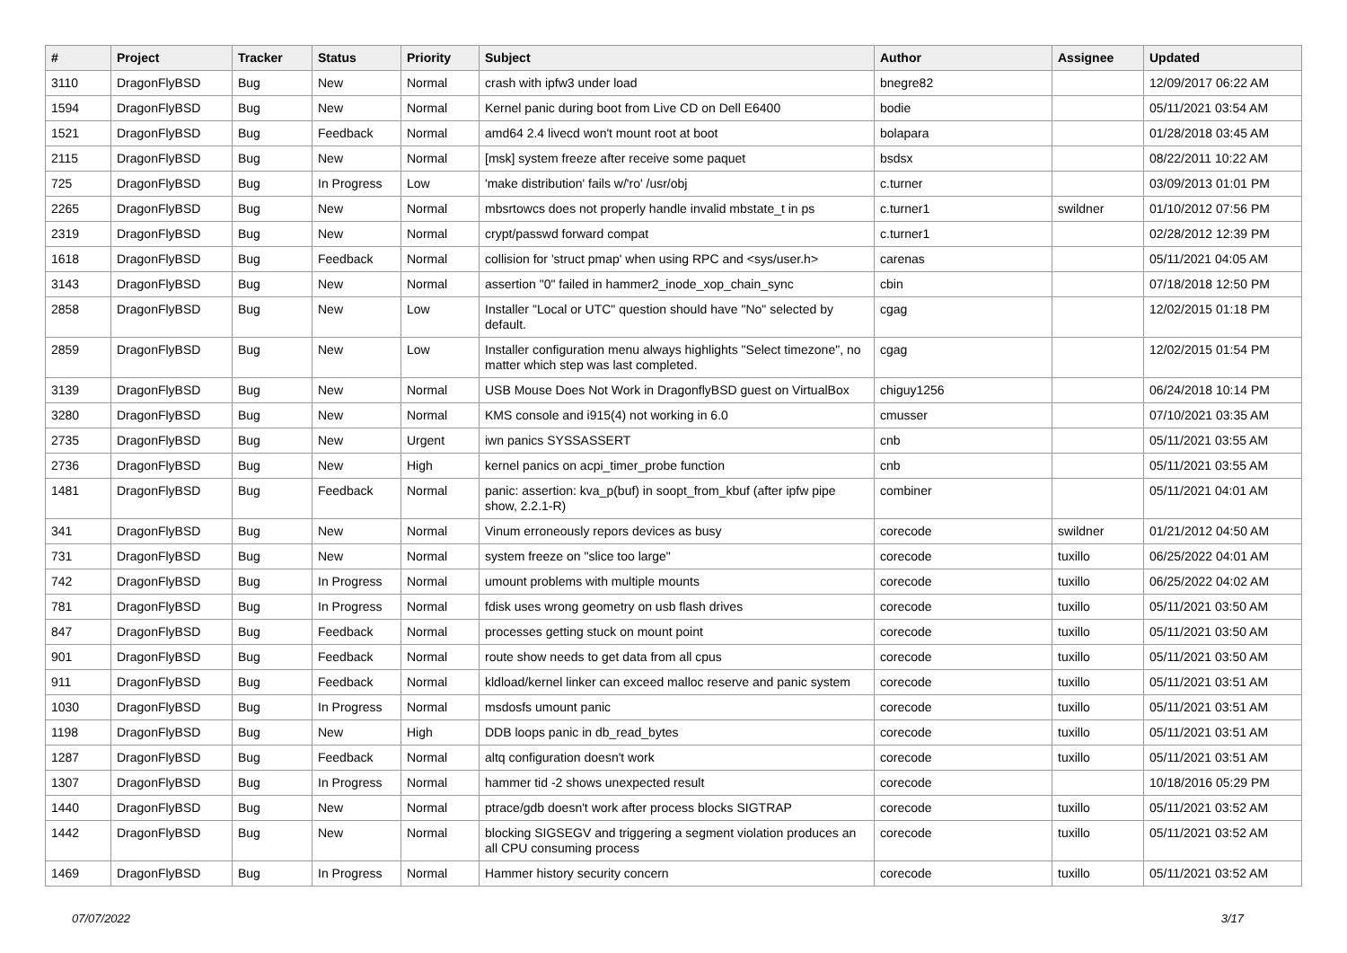| # | Project | Tracker | Status | Priority | Subject | Author | Assignee | Updated |
| --- | --- | --- | --- | --- | --- | --- | --- | --- |
| 3110 | DragonFlyBSD | Bug | New | Normal | crash with ipfw3 under load | bnegre82 | | 12/09/2017 06:22 AM |
| 1594 | DragonFlyBSD | Bug | New | Normal | Kernel panic during boot from Live CD on Dell E6400 | bodie | | 05/11/2021 03:54 AM |
| 1521 | DragonFlyBSD | Bug | Feedback | Normal | amd64 2.4 livecd won't mount root at boot | bolapara | | 01/28/2018 03:45 AM |
| 2115 | DragonFlyBSD | Bug | New | Normal | [msk] system freeze after receive some paquet | bsdsx | | 08/22/2011 10:22 AM |
| 725 | DragonFlyBSD | Bug | In Progress | Low | 'make distribution' fails w/'ro' /usr/obj | c.turner | | 03/09/2013 01:01 PM |
| 2265 | DragonFlyBSD | Bug | New | Normal | mbsrtowcs does not properly handle invalid mbstate_t in ps | c.turner1 | swildner | 01/10/2012 07:56 PM |
| 2319 | DragonFlyBSD | Bug | New | Normal | crypt/passwd forward compat | c.turner1 | | 02/28/2012 12:39 PM |
| 1618 | DragonFlyBSD | Bug | Feedback | Normal | collision for 'struct pmap' when using RPC and <sys/user.h> | carenas | | 05/11/2021 04:05 AM |
| 3143 | DragonFlyBSD | Bug | New | Normal | assertion "0" failed in hammer2_inode_xop_chain_sync | cbin | | 07/18/2018 12:50 PM |
| 2858 | DragonFlyBSD | Bug | New | Low | Installer "Local or UTC" question should have "No" selected by default. | cgag | | 12/02/2015 01:18 PM |
| 2859 | DragonFlyBSD | Bug | New | Low | Installer configuration menu always highlights "Select timezone", no matter which step was last completed. | cgag | | 12/02/2015 01:54 PM |
| 3139 | DragonFlyBSD | Bug | New | Normal | USB Mouse Does Not Work in DragonflyBSD guest on VirtualBox | chiguy1256 | | 06/24/2018 10:14 PM |
| 3280 | DragonFlyBSD | Bug | New | Normal | KMS console and i915(4) not working in 6.0 | cmusser | | 07/10/2021 03:35 AM |
| 2735 | DragonFlyBSD | Bug | New | Urgent | iwn panics SYSSASSERT | cnb | | 05/11/2021 03:55 AM |
| 2736 | DragonFlyBSD | Bug | New | High | kernel panics on acpi_timer_probe function | cnb | | 05/11/2021 03:55 AM |
| 1481 | DragonFlyBSD | Bug | Feedback | Normal | panic: assertion: kva_p(buf) in soopt_from_kbuf (after ipfw pipe show, 2.2.1-R) | combiner | | 05/11/2021 04:01 AM |
| 341 | DragonFlyBSD | Bug | New | Normal | Vinum erroneously repors devices as busy | corecode | swildner | 01/21/2012 04:50 AM |
| 731 | DragonFlyBSD | Bug | New | Normal | system freeze on "slice too large" | corecode | tuxillo | 06/25/2022 04:01 AM |
| 742 | DragonFlyBSD | Bug | In Progress | Normal | umount problems with multiple mounts | corecode | tuxillo | 06/25/2022 04:02 AM |
| 781 | DragonFlyBSD | Bug | In Progress | Normal | fdisk uses wrong geometry on usb flash drives | corecode | tuxillo | 05/11/2021 03:50 AM |
| 847 | DragonFlyBSD | Bug | Feedback | Normal | processes getting stuck on mount point | corecode | tuxillo | 05/11/2021 03:50 AM |
| 901 | DragonFlyBSD | Bug | Feedback | Normal | route show needs to get data from all cpus | corecode | tuxillo | 05/11/2021 03:50 AM |
| 911 | DragonFlyBSD | Bug | Feedback | Normal | kldload/kernel linker can exceed malloc reserve and panic system | corecode | tuxillo | 05/11/2021 03:51 AM |
| 1030 | DragonFlyBSD | Bug | In Progress | Normal | msdosfs umount panic | corecode | tuxillo | 05/11/2021 03:51 AM |
| 1198 | DragonFlyBSD | Bug | New | High | DDB loops panic in db_read_bytes | corecode | tuxillo | 05/11/2021 03:51 AM |
| 1287 | DragonFlyBSD | Bug | Feedback | Normal | altq configuration doesn't work | corecode | tuxillo | 05/11/2021 03:51 AM |
| 1307 | DragonFlyBSD | Bug | In Progress | Normal | hammer tid -2 shows unexpected result | corecode | | 10/18/2016 05:29 PM |
| 1440 | DragonFlyBSD | Bug | New | Normal | ptrace/gdb doesn't work after process blocks SIGTRAP | corecode | tuxillo | 05/11/2021 03:52 AM |
| 1442 | DragonFlyBSD | Bug | New | Normal | blocking SIGSEGV and triggering a segment violation produces an all CPU consuming process | corecode | tuxillo | 05/11/2021 03:52 AM |
| 1469 | DragonFlyBSD | Bug | In Progress | Normal | Hammer history security concern | corecode | tuxillo | 05/11/2021 03:52 AM |
07/07/2022 3/17